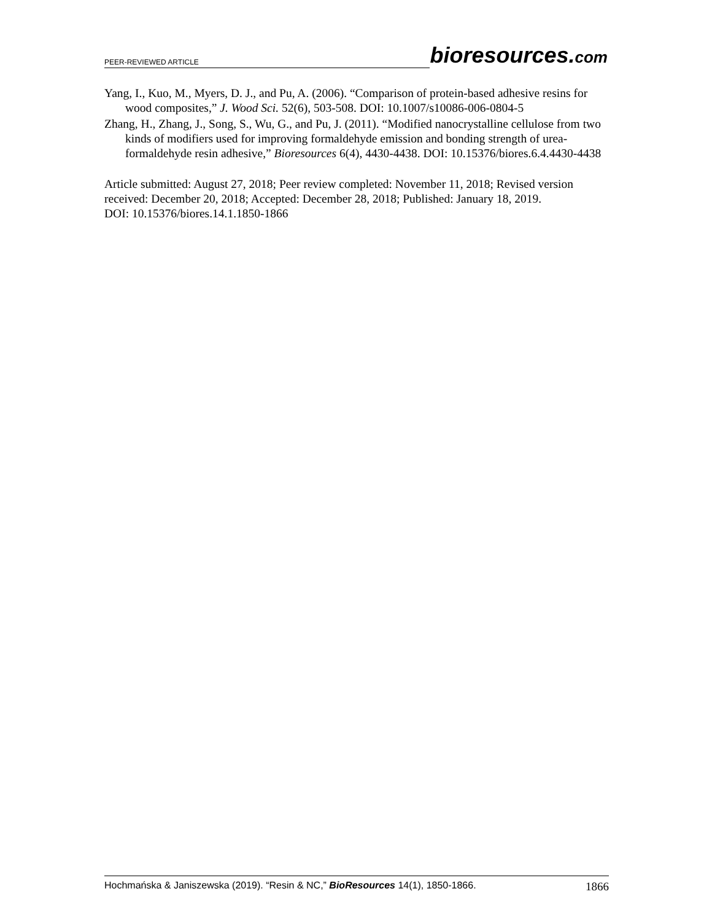PEER-REVIEWED ARTICLE bioresources.com
Yang, I., Kuo, M., Myers, D. J., and Pu, A. (2006). “Comparison of protein-based adhesive resins for wood composites,” J. Wood Sci. 52(6), 503-508. DOI: 10.1007/s10086-006-0804-5
Zhang, H., Zhang, J., Song, S., Wu, G., and Pu, J. (2011). “Modified nanocrystalline cellulose from two kinds of modifiers used for improving formaldehyde emission and bonding strength of urea-formaldehyde resin adhesive,” Bioresources 6(4), 4430-4438. DOI: 10.15376/biores.6.4.4430-4438
Article submitted: August 27, 2018; Peer review completed: November 11, 2018; Revised version received: December 20, 2018; Accepted: December 28, 2018; Published: January 18, 2019.
DOI: 10.15376/biores.14.1.1850-1866
Hochmańska & Janiszewska (2019). “Resin & NC,” BioResources 14(1), 1850-1866. 1866